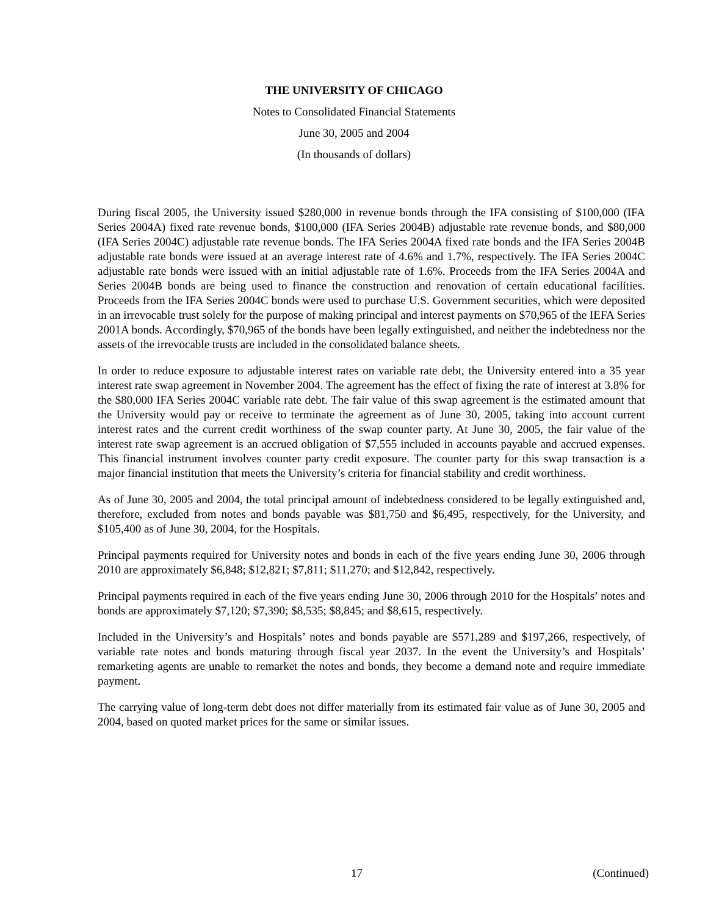THE UNIVERSITY OF CHICAGO
Notes to Consolidated Financial Statements
June 30, 2005 and 2004
(In thousands of dollars)
During fiscal 2005, the University issued $280,000 in revenue bonds through the IFA consisting of $100,000 (IFA Series 2004A) fixed rate revenue bonds, $100,000 (IFA Series 2004B) adjustable rate revenue bonds, and $80,000 (IFA Series 2004C) adjustable rate revenue bonds. The IFA Series 2004A fixed rate bonds and the IFA Series 2004B adjustable rate bonds were issued at an average interest rate of 4.6% and 1.7%, respectively. The IFA Series 2004C adjustable rate bonds were issued with an initial adjustable rate of 1.6%. Proceeds from the IFA Series 2004A and Series 2004B bonds are being used to finance the construction and renovation of certain educational facilities. Proceeds from the IFA Series 2004C bonds were used to purchase U.S. Government securities, which were deposited in an irrevocable trust solely for the purpose of making principal and interest payments on $70,965 of the IEFA Series 2001A bonds. Accordingly, $70,965 of the bonds have been legally extinguished, and neither the indebtedness nor the assets of the irrevocable trusts are included in the consolidated balance sheets.
In order to reduce exposure to adjustable interest rates on variable rate debt, the University entered into a 35 year interest rate swap agreement in November 2004. The agreement has the effect of fixing the rate of interest at 3.8% for the $80,000 IFA Series 2004C variable rate debt. The fair value of this swap agreement is the estimated amount that the University would pay or receive to terminate the agreement as of June 30, 2005, taking into account current interest rates and the current credit worthiness of the swap counter party. At June 30, 2005, the fair value of the interest rate swap agreement is an accrued obligation of $7,555 included in accounts payable and accrued expenses. This financial instrument involves counter party credit exposure. The counter party for this swap transaction is a major financial institution that meets the University’s criteria for financial stability and credit worthiness.
As of June 30, 2005 and 2004, the total principal amount of indebtedness considered to be legally extinguished and, therefore, excluded from notes and bonds payable was $81,750 and $6,495, respectively, for the University, and $105,400 as of June 30, 2004, for the Hospitals.
Principal payments required for University notes and bonds in each of the five years ending June 30, 2006 through 2010 are approximately $6,848; $12,821; $7,811; $11,270; and $12,842, respectively.
Principal payments required in each of the five years ending June 30, 2006 through 2010 for the Hospitals’ notes and bonds are approximately $7,120; $7,390; $8,535; $8,845; and $8,615, respectively.
Included in the University’s and Hospitals’ notes and bonds payable are $571,289 and $197,266, respectively, of variable rate notes and bonds maturing through fiscal year 2037. In the event the University’s and Hospitals’ remarketing agents are unable to remarket the notes and bonds, they become a demand note and require immediate payment.
The carrying value of long-term debt does not differ materially from its estimated fair value as of June 30, 2005 and 2004, based on quoted market prices for the same or similar issues.
17 (Continued)